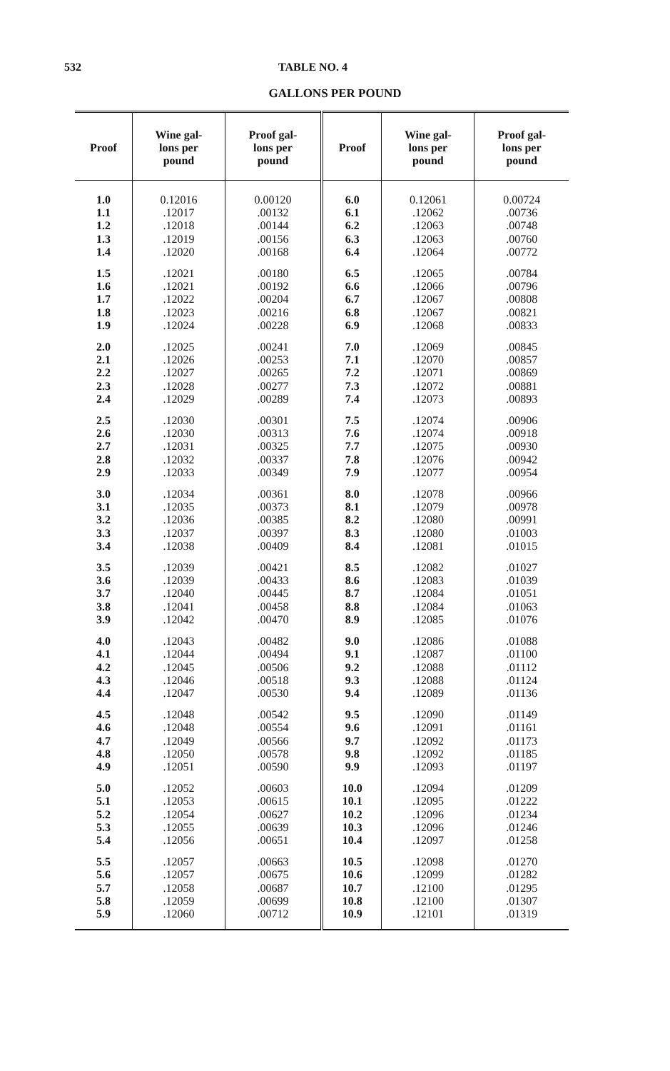532 TABLE NO. 4
GALLONS PER POUND
| Proof | Wine gal- lons per pound | Proof gal- lons per pound | Proof | Wine gal- lons per pound | Proof gal- lons per pound |
| --- | --- | --- | --- | --- | --- |
| 1.0 1.1 1.2 1.3 1.4 | 0.12016 .12017 .12018 .12019 .12020 | 0.00120 .00132 .00144 .00156 .00168 | 6.0 6.1 6.2 6.3 6.4 | 0.12061 .12062 .12063 .12063 .12064 | 0.00724 .00736 .00748 .00760 .00772 |
| 1.5 1.6 1.7 1.8 1.9 | .12021 .12021 .12022 .12023 .12024 | .00180 .00192 .00204 .00216 .00228 | 6.5 6.6 6.7 6.8 6.9 | .12065 .12066 .12067 .12067 .12068 | .00784 .00796 .00808 .00821 .00833 |
| 2.0 2.1 2.2 2.3 2.4 | .12025 .12026 .12027 .12028 .12029 | .00241 .00253 .00265 .00277 .00289 | 7.0 7.1 7.2 7.3 7.4 | .12069 .12070 .12071 .12072 .12073 | .00845 .00857 .00869 .00881 .00893 |
| 2.5 2.6 2.7 2.8 2.9 | .12030 .12030 .12031 .12032 .12033 | .00301 .00313 .00325 .00337 .00349 | 7.5 7.6 7.7 7.8 7.9 | .12074 .12074 .12075 .12076 .12077 | .00906 .00918 .00930 .00942 .00954 |
| 3.0 3.1 3.2 3.3 3.4 | .12034 .12035 .12036 .12037 .12038 | .00361 .00373 .00385 .00397 .00409 | 8.0 8.1 8.2 8.3 8.4 | .12078 .12079 .12080 .12080 .12081 | .00966 .00978 .00991 .01003 .01015 |
| 3.5 3.6 3.7 3.8 3.9 | .12039 .12039 .12040 .12041 .12042 | .00421 .00433 .00445 .00458 .00470 | 8.5 8.6 8.7 8.8 8.9 | .12082 .12083 .12084 .12084 .12085 | .01027 .01039 .01051 .01063 .01076 |
| 4.0 4.1 4.2 4.3 4.4 | .12043 .12044 .12045 .12046 .12047 | .00482 .00494 .00506 .00518 .00530 | 9.0 9.1 9.2 9.3 9.4 | .12086 .12087 .12088 .12088 .12089 | .01088 .01100 .01112 .01124 .01136 |
| 4.5 4.6 4.7 4.8 4.9 | .12048 .12048 .12049 .12050 .12051 | .00542 .00554 .00566 .00578 .00590 | 9.5 9.6 9.7 9.8 9.9 | .12090 .12091 .12092 .12092 .12093 | .01149 .01161 .01173 .01185 .01197 |
| 5.0 5.1 5.2 5.3 5.4 | .12052 .12053 .12054 .12055 .12056 | .00603 .00615 .00627 .00639 .00651 | 10.0 10.1 10.2 10.3 10.4 | .12094 .12095 .12096 .12096 .12097 | .01209 .01222 .01234 .01246 .01258 |
| 5.5 5.6 5.7 5.8 5.9 | .12057 .12057 .12058 .12059 .12060 | .00663 .00675 .00687 .00699 .00712 | 10.5 10.6 10.7 10.8 10.9 | .12098 .12099 .12100 .12100 .12101 | .01270 .01282 .01295 .01307 .01319 |